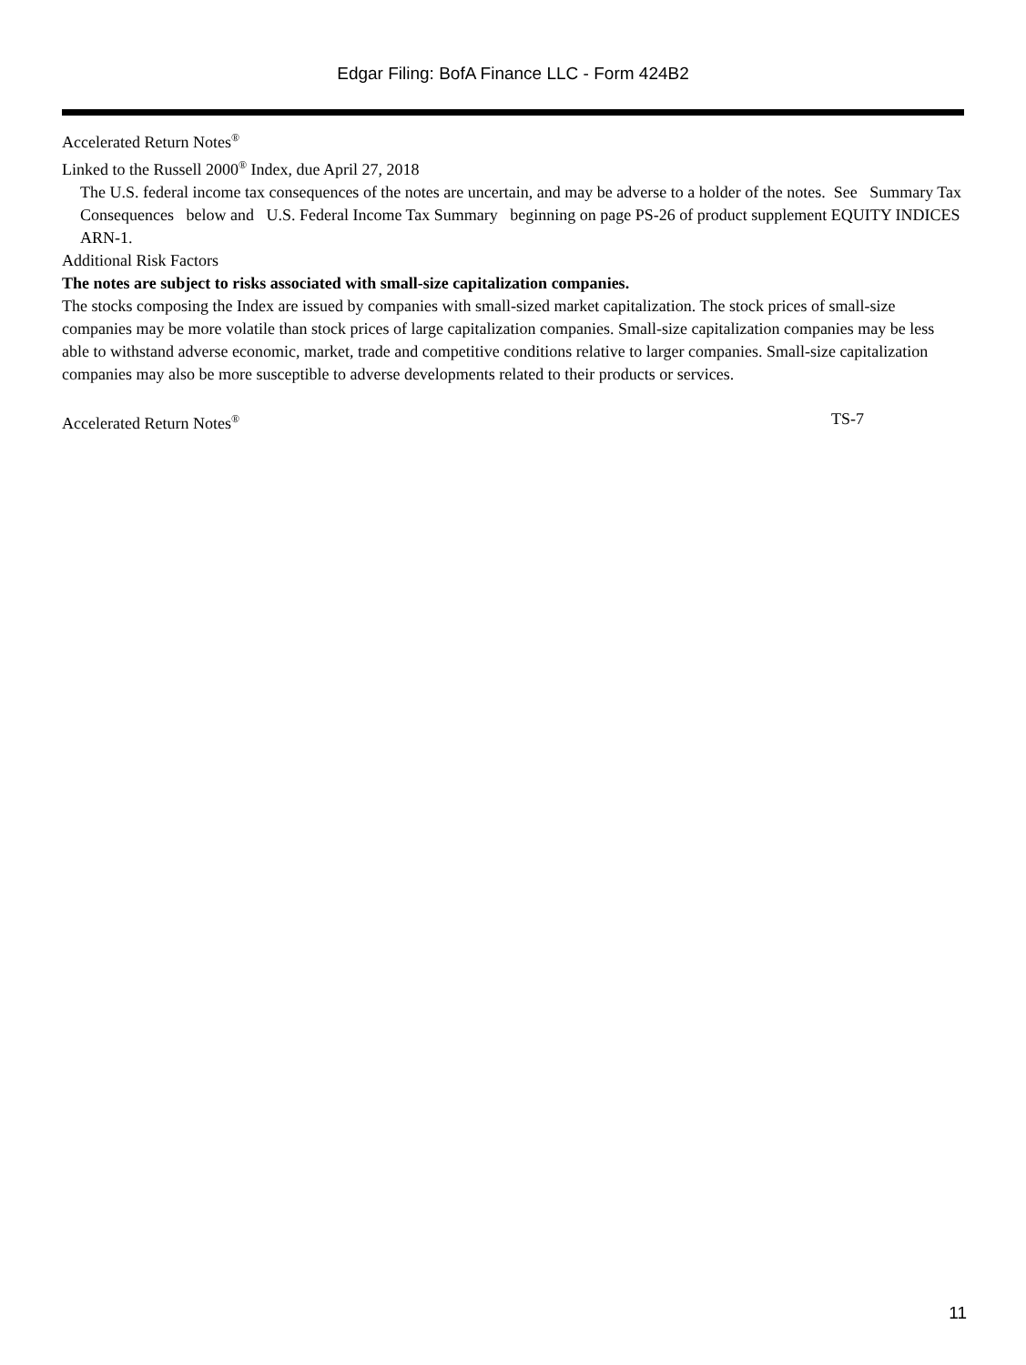Edgar Filing: BofA Finance LLC - Form 424B2
Accelerated Return Notes<sup>®</sup>
Linked to the Russell 2000<sup>®</sup> Index, due April 27, 2018
The U.S. federal income tax consequences of the notes are uncertain, and may be adverse to a holder of the notes. See Summary Tax Consequences below and U.S. Federal Income Tax Summary beginning on page PS-26 of product supplement EQUITY INDICES ARN-1.
Additional Risk Factors
The notes are subject to risks associated with small-size capitalization companies.
The stocks composing the Index are issued by companies with small-sized market capitalization. The stock prices of small-size companies may be more volatile than stock prices of large capitalization companies. Small-size capitalization companies may be less able to withstand adverse economic, market, trade and competitive conditions relative to larger companies. Small-size capitalization companies may also be more susceptible to adverse developments related to their products or services.
Accelerated Return Notes<sup>®</sup> TS-7
11